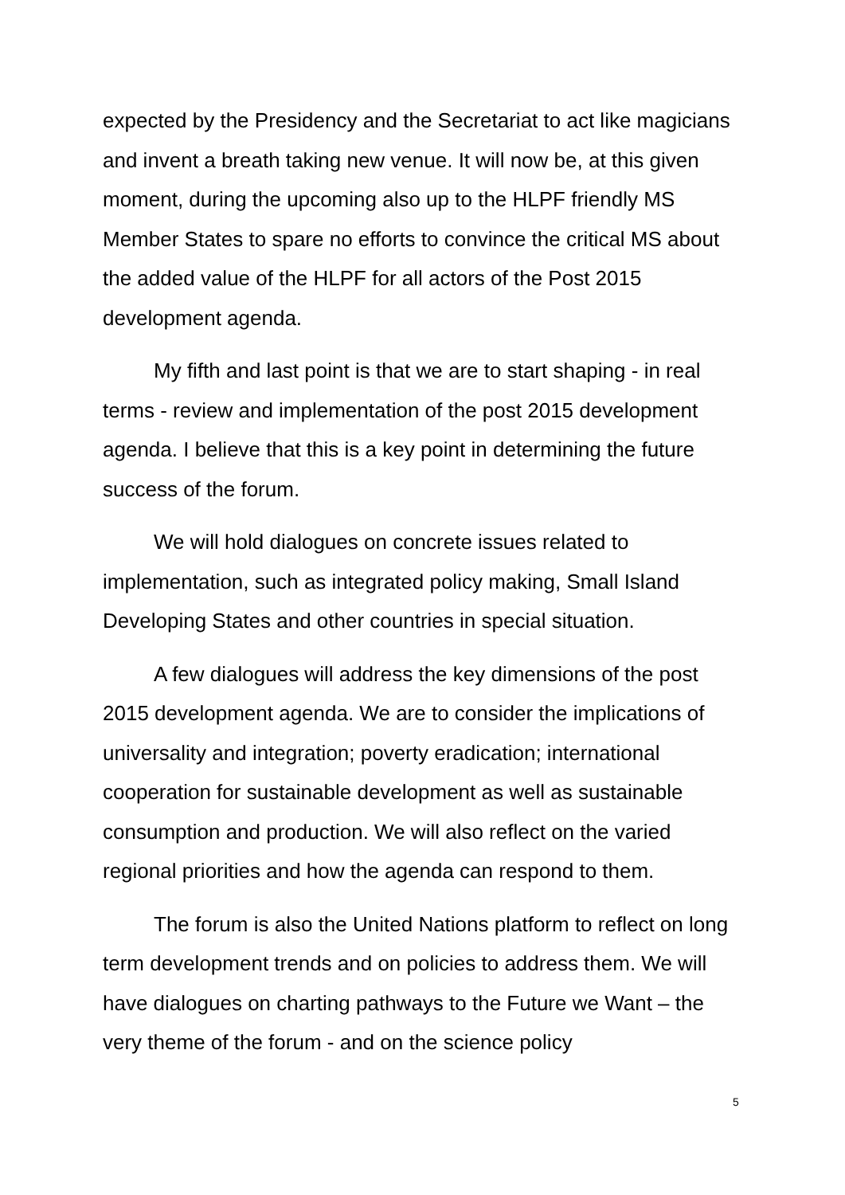expected by the Presidency and the Secretariat to act like magicians and invent a breath taking new venue. It will now be, at this given moment, during the upcoming also up to the HLPF friendly MS Member States to spare no efforts to convince the critical MS about the added value of the HLPF for all actors of the Post 2015 development agenda.
My fifth and last point is that we are to start shaping - in real terms - review and implementation of the post 2015 development agenda. I believe that this is a key point in determining the future success of the forum.
We will hold dialogues on concrete issues related to implementation, such as integrated policy making, Small Island Developing States and other countries in special situation.
A few dialogues will address the key dimensions of the post 2015 development agenda. We are to consider the implications of universality and integration; poverty eradication; international cooperation for sustainable development as well as sustainable consumption and production. We will also reflect on the varied regional priorities and how the agenda can respond to them.
The forum is also the United Nations platform to reflect on long term development trends and on policies to address them. We will have dialogues on charting pathways to the Future we Want – the very theme of the forum - and on the science policy
5